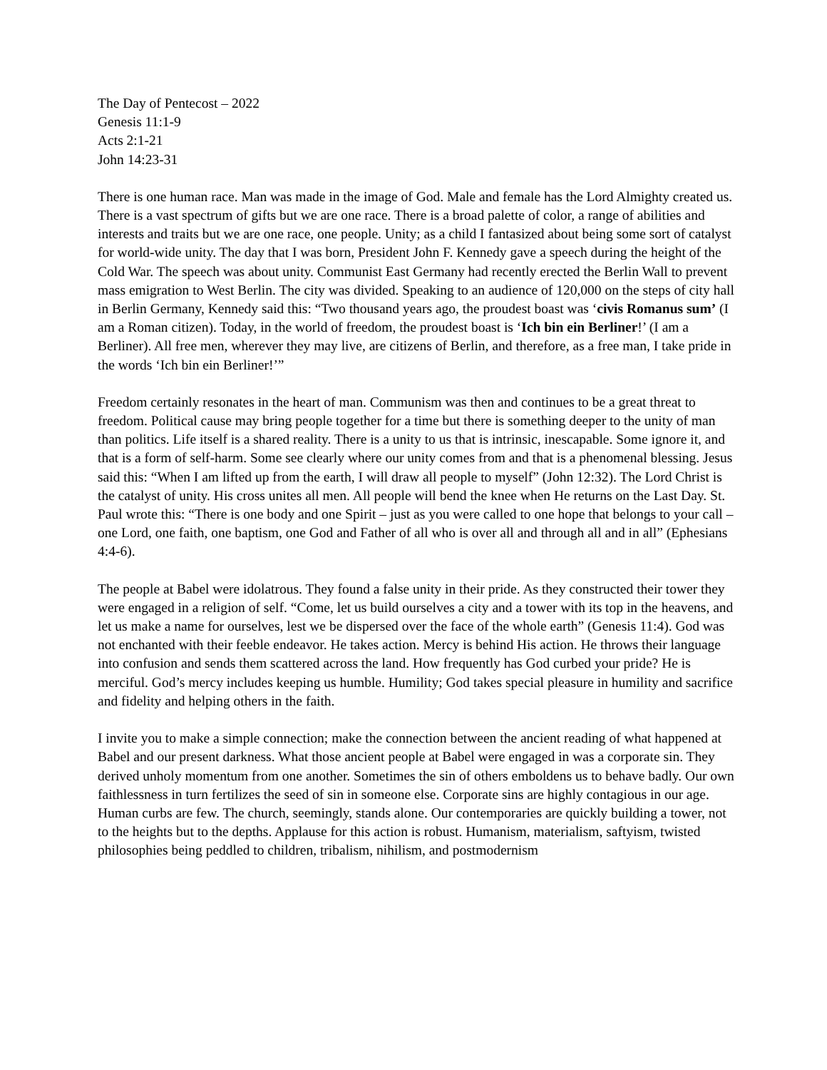The Day of Pentecost – 2022
Genesis 11:1-9
Acts 2:1-21
John 14:23-31
There is one human race. Man was made in the image of God. Male and female has the Lord Almighty created us. There is a vast spectrum of gifts but we are one race. There is a broad palette of color, a range of abilities and interests and traits but we are one race, one people. Unity; as a child I fantasized about being some sort of catalyst for world-wide unity. The day that I was born, President John F. Kennedy gave a speech during the height of the Cold War. The speech was about unity. Communist East Germany had recently erected the Berlin Wall to prevent mass emigration to West Berlin. The city was divided. Speaking to an audience of 120,000 on the steps of city hall in Berlin Germany, Kennedy said this: “Two thousand years ago, the proudest boast was ‘civis Romanus sum’ (I am a Roman citizen). Today, in the world of freedom, the proudest boast is ‘Ich bin ein Berliner!’ (I am a Berliner). All free men, wherever they may live, are citizens of Berlin, and therefore, as a free man, I take pride in the words ‘Ich bin ein Berliner!’”
Freedom certainly resonates in the heart of man. Communism was then and continues to be a great threat to freedom. Political cause may bring people together for a time but there is something deeper to the unity of man than politics. Life itself is a shared reality. There is a unity to us that is intrinsic, inescapable. Some ignore it, and that is a form of self-harm. Some see clearly where our unity comes from and that is a phenomenal blessing. Jesus said this: “When I am lifted up from the earth, I will draw all people to myself” (John 12:32). The Lord Christ is the catalyst of unity. His cross unites all men. All people will bend the knee when He returns on the Last Day. St. Paul wrote this: “There is one body and one Spirit – just as you were called to one hope that belongs to your call – one Lord, one faith, one baptism, one God and Father of all who is over all and through all and in all” (Ephesians 4:4-6).
The people at Babel were idolatrous. They found a false unity in their pride. As they constructed their tower they were engaged in a religion of self. “Come, let us build ourselves a city and a tower with its top in the heavens, and let us make a name for ourselves, lest we be dispersed over the face of the whole earth” (Genesis 11:4). God was not enchanted with their feeble endeavor. He takes action. Mercy is behind His action. He throws their language into confusion and sends them scattered across the land. How frequently has God curbed your pride? He is merciful. God’s mercy includes keeping us humble. Humility; God takes special pleasure in humility and sacrifice and fidelity and helping others in the faith.
I invite you to make a simple connection; make the connection between the ancient reading of what happened at Babel and our present darkness. What those ancient people at Babel were engaged in was a corporate sin. They derived unholy momentum from one another. Sometimes the sin of others emboldens us to behave badly. Our own faithlessness in turn fertilizes the seed of sin in someone else. Corporate sins are highly contagious in our age. Human curbs are few. The church, seemingly, stands alone. Our contemporaries are quickly building a tower, not to the heights but to the depths. Applause for this action is robust. Humanism, materialism, saftyism, twisted philosophies being peddled to children, tribalism, nihilism, and postmodernism